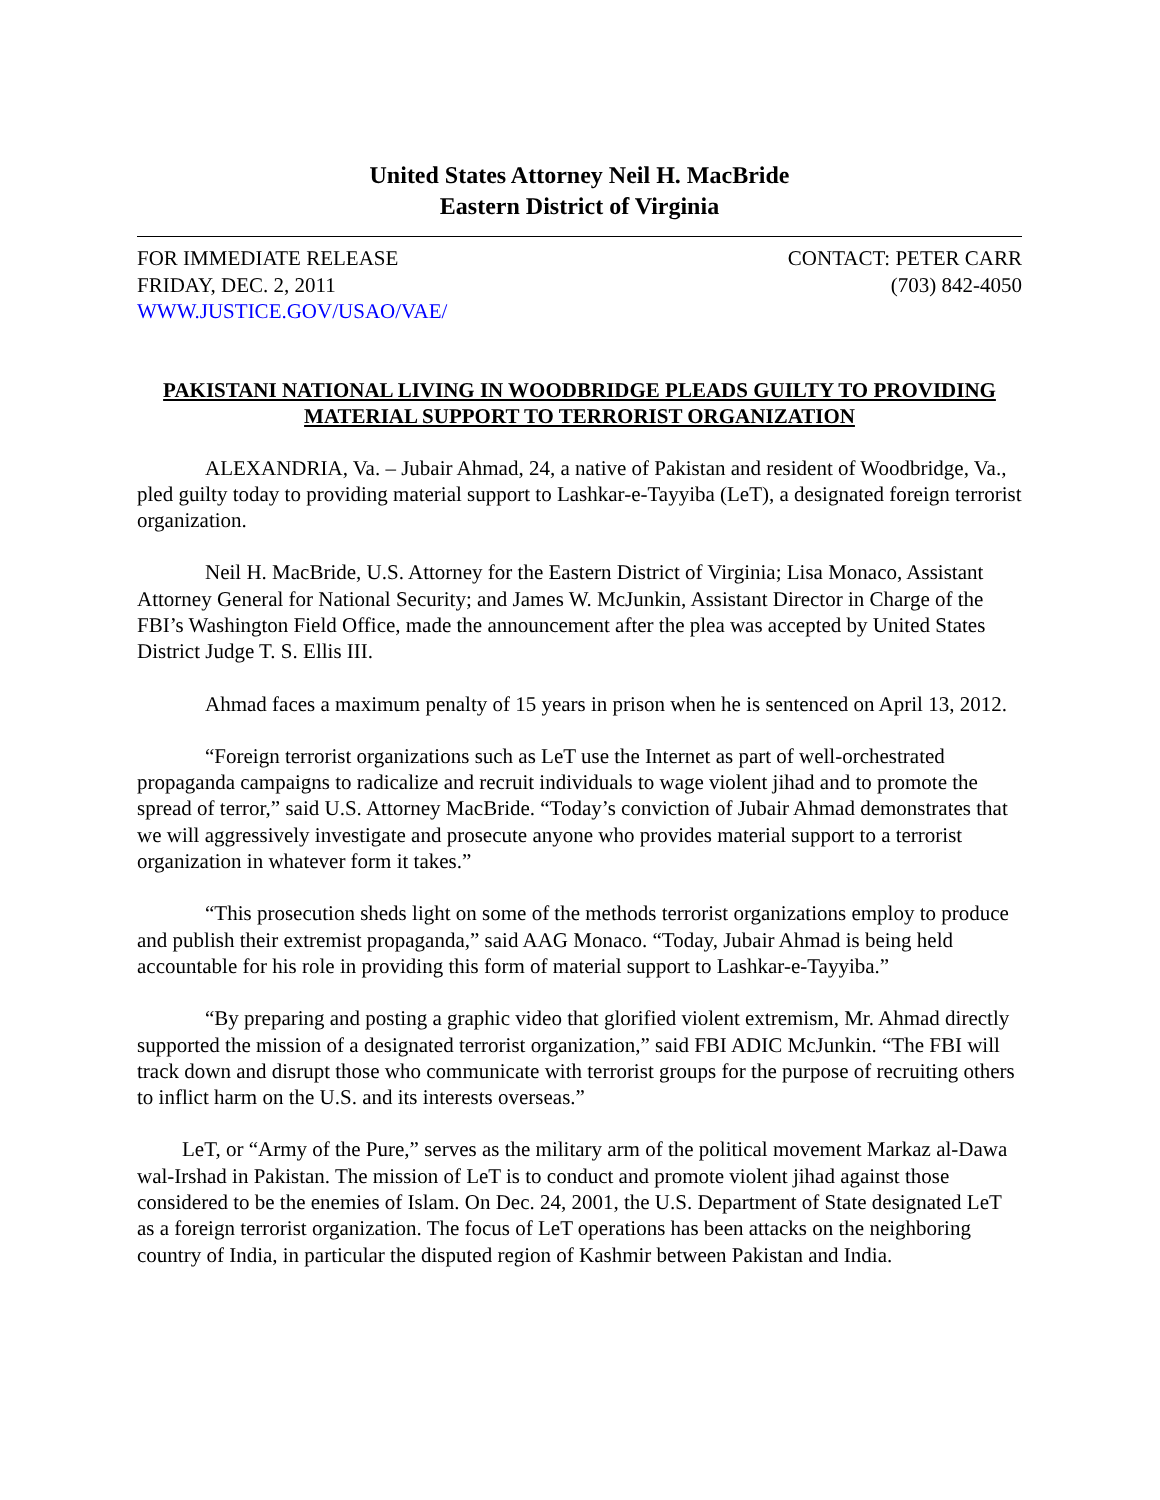United States Attorney Neil H. MacBride
Eastern District of Virginia
FOR IMMEDIATE RELEASE CONTACT: PETER CARR
FRIDAY, DEC. 2, 2011 (703) 842-4050
WWW.JUSTICE.GOV/USAO/VAE/
PAKISTANI NATIONAL LIVING IN WOODBRIDGE PLEADS GUILTY TO PROVIDING MATERIAL SUPPORT TO TERRORIST ORGANIZATION
ALEXANDRIA, Va. – Jubair Ahmad, 24, a native of Pakistan and resident of Woodbridge, Va., pled guilty today to providing material support to Lashkar-e-Tayyiba (LeT), a designated foreign terrorist organization.
Neil H. MacBride, U.S. Attorney for the Eastern District of Virginia; Lisa Monaco, Assistant Attorney General for National Security; and James W. McJunkin, Assistant Director in Charge of the FBI’s Washington Field Office, made the announcement after the plea was accepted by United States District Judge T. S. Ellis III.
Ahmad faces a maximum penalty of 15 years in prison when he is sentenced on April 13, 2012.
“Foreign terrorist organizations such as LeT use the Internet as part of well-orchestrated propaganda campaigns to radicalize and recruit individuals to wage violent jihad and to promote the spread of terror,” said U.S. Attorney MacBride. “Today’s conviction of Jubair Ahmad demonstrates that we will aggressively investigate and prosecute anyone who provides material support to a terrorist organization in whatever form it takes.”
“This prosecution sheds light on some of the methods terrorist organizations employ to produce and publish their extremist propaganda,” said AAG Monaco. “Today, Jubair Ahmad is being held accountable for his role in providing this form of material support to Lashkar-e-Tayyiba.”
“By preparing and posting a graphic video that glorified violent extremism, Mr. Ahmad directly supported the mission of a designated terrorist organization,” said FBI ADIC McJunkin. “The FBI will track down and disrupt those who communicate with terrorist groups for the purpose of recruiting others to inflict harm on the U.S. and its interests overseas.”
LeT, or “Army of the Pure,” serves as the military arm of the political movement Markaz al-Dawa wal-Irshad in Pakistan. The mission of LeT is to conduct and promote violent jihad against those considered to be the enemies of Islam. On Dec. 24, 2001, the U.S. Department of State designated LeT as a foreign terrorist organization. The focus of LeT operations has been attacks on the neighboring country of India, in particular the disputed region of Kashmir between Pakistan and India.